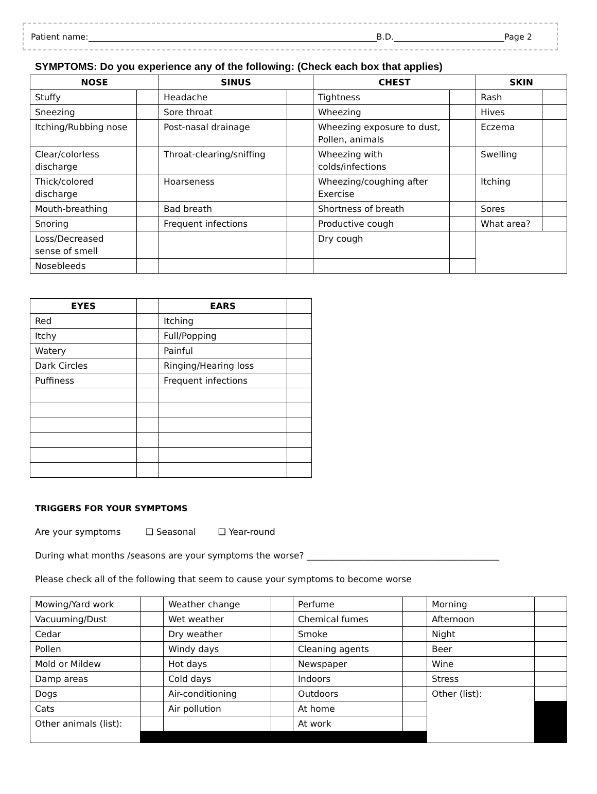Patient name: B.D. Page 2
SYMPTOMS: Do you experience any of the following: (Check each box that applies)
| NOSE | | SINUS | | CHEST | | SKIN | |
| --- | --- | --- | --- | --- | --- | --- | --- |
| Stuffy | | Headache | | Tightness | | Rash | |
| Sneezing | | Sore throat | | Wheezing | | Hives | |
| Itching/Rubbing nose | | Post-nasal drainage | | Wheezing exposure to dust, Pollen, animals | | Eczema | |
| Clear/colorless discharge | | Throat-clearing/sniffing | | Wheezing with colds/infections | | Swelling | |
| Thick/colored discharge | | Hoarseness | | Wheezing/coughing after Exercise | | Itching | |
| Mouth-breathing | | Bad breath | | Shortness of breath | | Sores | |
| Snoring | | Frequent infections | | Productive cough | | What area? | |
| Loss/Decreased sense of smell | | | | Dry cough | | | |
| Nosebleeds | | | | | | | |
| EYES | | EARS | |
| --- | --- | --- | --- |
| Red | | Itching | |
| Itchy | | Full/Popping | |
| Watery | | Painful | |
| Dark Circles | | Ringing/Hearing loss | |
| Puffiness | | Frequent infections | |
TRIGGERS FOR YOUR SYMPTOMS
Are your symptoms ❑ Seasonal ❑ Year-round
During what months /seasons are your symptoms the worse? ____________________________________________
Please check all of the following that seem to cause your symptoms to become worse
| Mowing/Yard work | | Weather change | | Perfume | | Morning | |
| Vacuuming/Dust | | Wet weather | | Chemical fumes | | Afternoon | |
| Cedar | | Dry weather | | Smoke | | Night | |
| Pollen | | Windy days | | Cleaning agents | | Beer | |
| Mold or Mildew | | Hot days | | Newspaper | | Wine | |
| Damp areas | | Cold days | | Indoors | | Stress | |
| Dogs | | Air-conditioning | | Outdoors | | Other (list): | |
| Cats | | Air pollution | | At home | | | |
| Other animals (list): | | | | At work | | | |